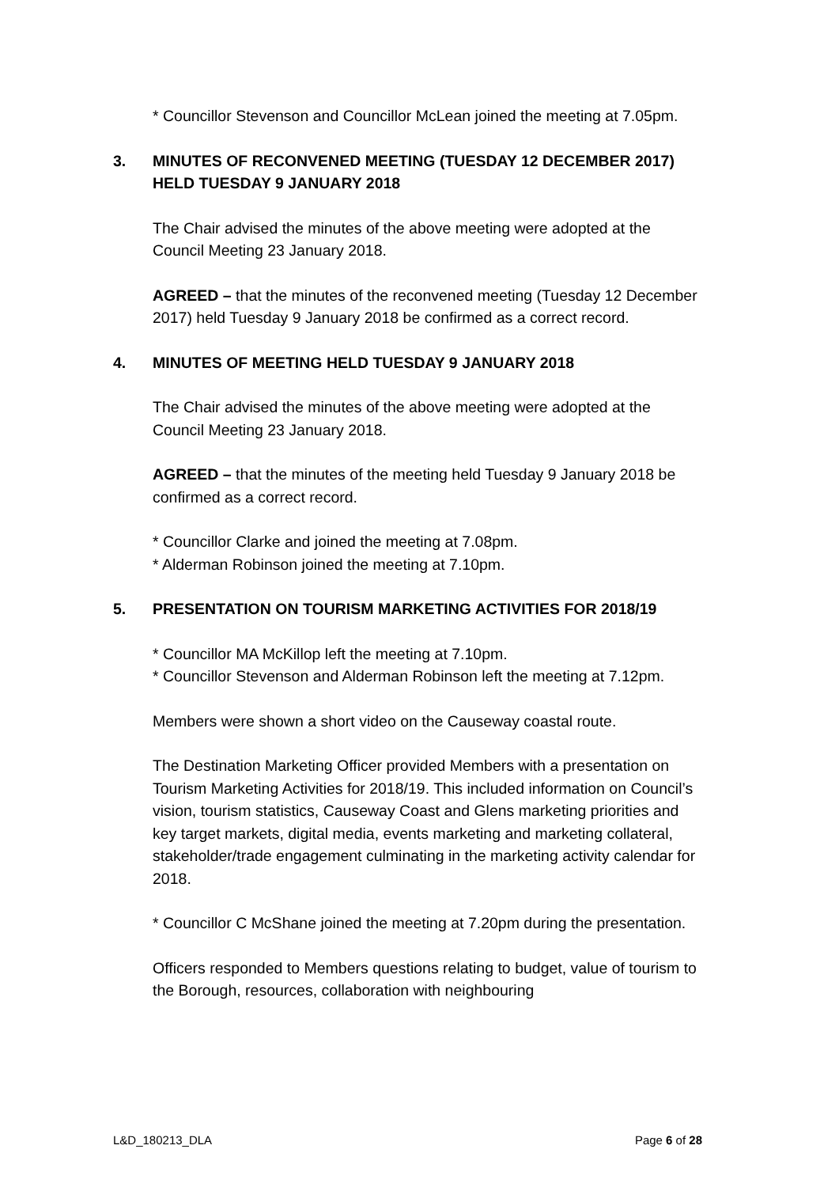* Councillor Stevenson and Councillor McLean joined the meeting at 7.05pm.
3. MINUTES OF RECONVENED MEETING (TUESDAY 12 DECEMBER 2017) HELD TUESDAY 9 JANUARY 2018
The Chair advised the minutes of the above meeting were adopted at the Council Meeting 23 January 2018.
AGREED – that the minutes of the reconvened meeting (Tuesday 12 December 2017) held Tuesday 9 January 2018 be confirmed as a correct record.
4. MINUTES OF MEETING HELD TUESDAY 9 JANUARY 2018
The Chair advised the minutes of the above meeting were adopted at the Council Meeting 23 January 2018.
AGREED – that the minutes of the meeting held Tuesday 9 January 2018 be confirmed as a correct record.
* Councillor Clarke and joined the meeting at 7.08pm.
* Alderman Robinson joined the meeting at 7.10pm.
5. PRESENTATION ON TOURISM MARKETING ACTIVITIES FOR 2018/19
* Councillor MA McKillop left the meeting at 7.10pm.
* Councillor Stevenson and Alderman Robinson left the meeting at 7.12pm.
Members were shown a short video on the Causeway coastal route.
The Destination Marketing Officer provided Members with a presentation on Tourism Marketing Activities for 2018/19. This included information on Council’s vision, tourism statistics, Causeway Coast and Glens marketing priorities and key target markets, digital media, events marketing and marketing collateral, stakeholder/trade engagement culminating in the marketing activity calendar for 2018.
* Councillor C McShane joined the meeting at 7.20pm during the presentation.
Officers responded to Members questions relating to budget, value of tourism to the Borough, resources, collaboration with neighbouring
L&D_180213_DLA Page 6 of 28